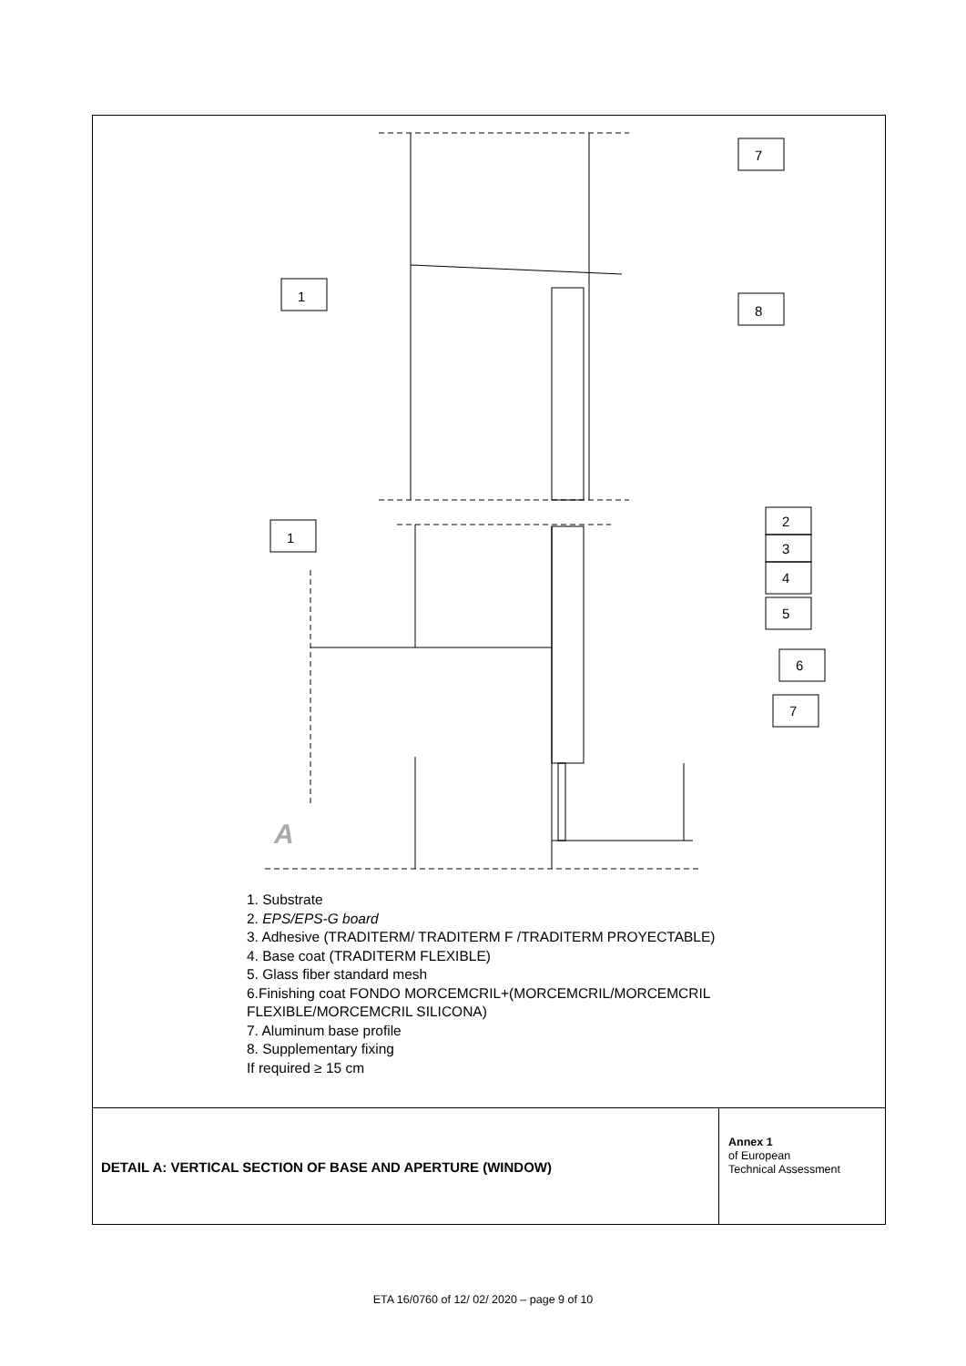7
1
8
1
2
3
4
5
6
7
A
1. Substrate
2. EPS/EPS-G board
3. Adhesive (TRADITERM/ TRADITERM F /TRADITERM PROYECTABLE)
4. Base coat (TRADITERM FLEXIBLE)
5. Glass fiber standard mesh
6.Finishing coat FONDO MORCEMCRIL+(MORCEMCRIL/MORCEMCRIL FLEXIBLE/MORCEMCRIL SILICONA)
7. Aluminum base profile
8. Supplementary fixing
If required ≥ 15 cm
DETAIL A: VERTICAL SECTION OF BASE AND APERTURE (WINDOW)
Annex 1
of European
Technical Assessment
ETA 16/0760 of 12/ 02/ 2020 – page 9 of 10